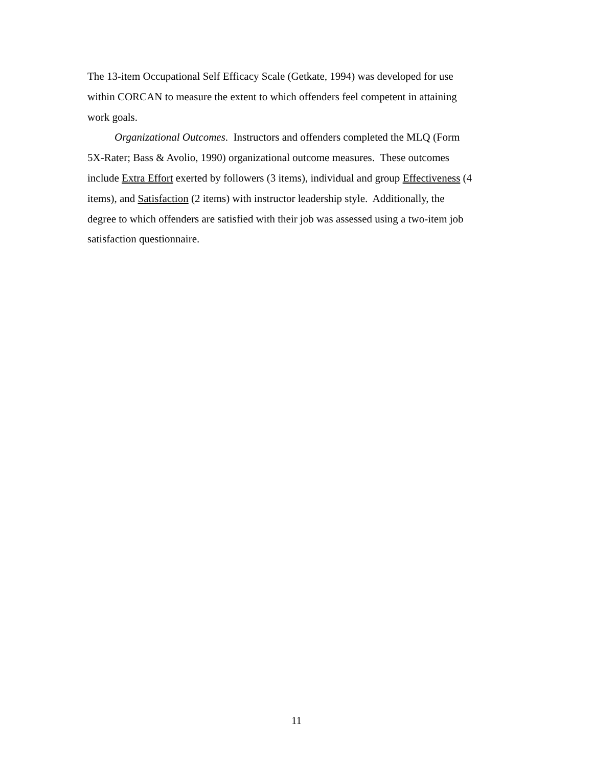The 13-item Occupational Self Efficacy Scale (Getkate, 1994) was developed for use
within CORCAN to measure the extent to which offenders feel competent in attaining
work goals.
Organizational Outcomes. Instructors and offenders completed the MLQ (Form
5X-Rater; Bass & Avolio, 1990) organizational outcome measures. These outcomes
include Extra Effort exerted by followers (3 items), individual and group Effectiveness (4
items), and Satisfaction (2 items) with instructor leadership style. Additionally, the
degree to which offenders are satisfied with their job was assessed using a two-item job
satisfaction questionnaire.
11